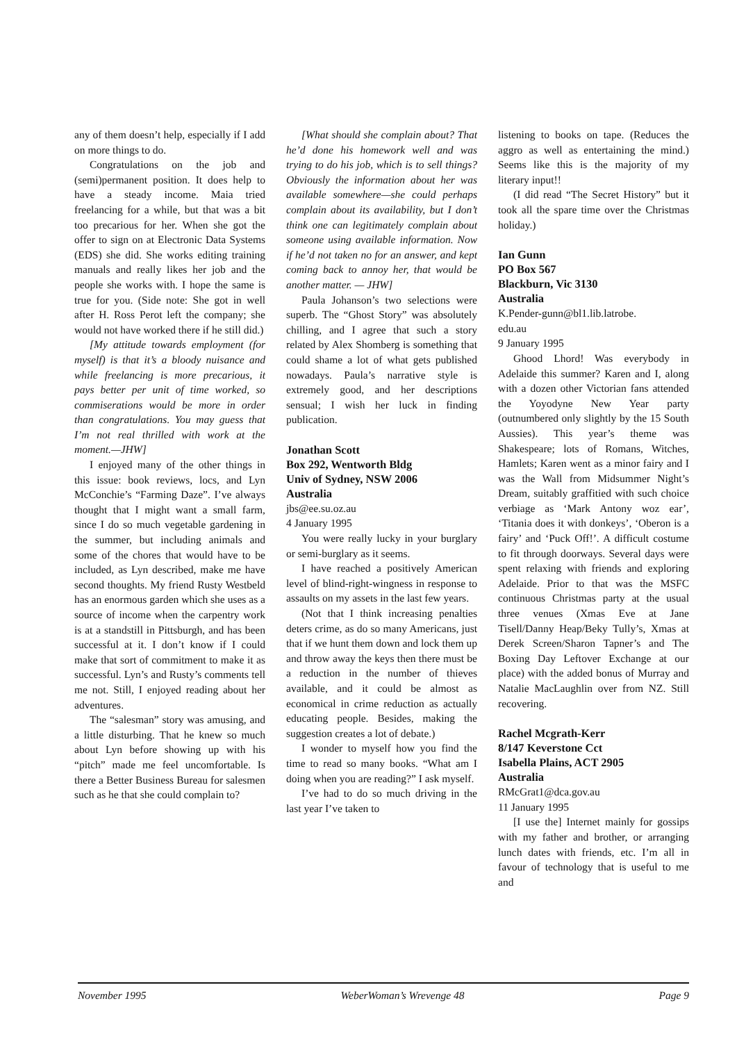any of them doesn’t help, especially if I add on more things to do.
Congratulations on the job and (semi)permanent position. It does help to have a steady income. Maia tried freelancing for a while, but that was a bit too precarious for her. When she got the offer to sign on at Electronic Data Systems (EDS) she did. She works editing training manuals and really likes her job and the people she works with. I hope the same is true for you. (Side note: She got in well after H. Ross Perot left the company; she would not have worked there if he still did.)
[My attitude towards employment (for myself) is that it’s a bloody nuisance and while freelancing is more precarious, it pays better per unit of time worked, so commiserations would be more in order than congratulations. You may guess that I’m not real thrilled with work at the moment.—JHW]
I enjoyed many of the other things in this issue: book reviews, locs, and Lyn McConchie’s “Farming Daze”. I’ve always thought that I might want a small farm, since I do so much vegetable gardening in the summer, but including animals and some of the chores that would have to be included, as Lyn described, make me have second thoughts. My friend Rusty Westbeld has an enormous garden which she uses as a source of income when the carpentry work is at a standstill in Pittsburgh, and has been successful at it. I don’t know if I could make that sort of commitment to make it as successful. Lyn’s and Rusty’s comments tell me not. Still, I enjoyed reading about her adventures.
The “salesman” story was amusing, and a little disturbing. That he knew so much about Lyn before showing up with his “pitch” made me feel uncomfortable. Is there a Better Business Bureau for salesmen such as he that she could complain to?
[What should she complain about? That he’d done his homework well and was trying to do his job, which is to sell things? Obviously the information about her was available somewhere—she could perhaps complain about its availability, but I don’t think one can legitimately complain about someone using available information. Now if he’d not taken no for an answer, and kept coming back to annoy her, that would be another matter. — JHW]
Paula Johanson’s two selections were superb. The “Ghost Story” was absolutely chilling, and I agree that such a story related by Alex Shomberg is something that could shame a lot of what gets published nowadays. Paula’s narrative style is extremely good, and her descriptions sensual; I wish her luck in finding publication.
Jonathan Scott
Box 292, Wentworth Bldg
Univ of Sydney, NSW 2006
Australia
jbs@ee.su.oz.au
4 January 1995
You were really lucky in your burglary or semi-burglary as it seems.
I have reached a positively American level of blind-right-wingness in response to assaults on my assets in the last few years.
(Not that I think increasing penalties deters crime, as do so many Americans, just that if we hunt them down and lock them up and throw away the keys then there must be a reduction in the number of thieves available, and it could be almost as economical in crime reduction as actually educating people. Besides, making the suggestion creates a lot of debate.)
I wonder to myself how you find the time to read so many books. “What am I doing when you are reading?” I ask myself.
I’ve had to do so much driving in the last year I’ve taken to
listening to books on tape. (Reduces the aggro as well as entertaining the mind.) Seems like this is the majority of my literary input!!
(I did read “The Secret History” but it took all the spare time over the Christmas holiday.)
Ian Gunn
PO Box 567
Blackburn, Vic 3130
Australia
K.Pender-gunn@bl1.lib.latrobe.
edu.au
9 January 1995
Ghood Lhord! Was everybody in Adelaide this summer? Karen and I, along with a dozen other Victorian fans attended the Yoyodyne New Year party (outnumbered only slightly by the 15 South Aussies). This year’s theme was Shakespeare; lots of Romans, Witches, Hamlets; Karen went as a minor fairy and I was the Wall from Midsummer Night’s Dream, suitably graffitied with such choice verbiage as ‘Mark Antony woz ear’, ‘Titania does it with donkeys’, ‘Oberon is a fairy’ and ‘Puck Off!’. A difficult costume to fit through doorways. Several days were spent relaxing with friends and exploring Adelaide. Prior to that was the MSFC continuous Christmas party at the usual three venues (Xmas Eve at Jane Tisell/Danny Heap/Beky Tully’s, Xmas at Derek Screen/Sharon Tapner’s and The Boxing Day Leftover Exchange at our place) with the added bonus of Murray and Natalie MacLaughlin over from NZ. Still recovering.
Rachel Mcgrath-Kerr
8/147 Keverstone Cct
Isabella Plains, ACT 2905
Australia
RMcGrat1@dca.gov.au
11 January 1995
[I use the] Internet mainly for gossips with my father and brother, or arranging lunch dates with friends, etc. I’m all in favour of technology that is useful to me and
November 1995 WeberWoman’s Wrevenge 48 Page 9